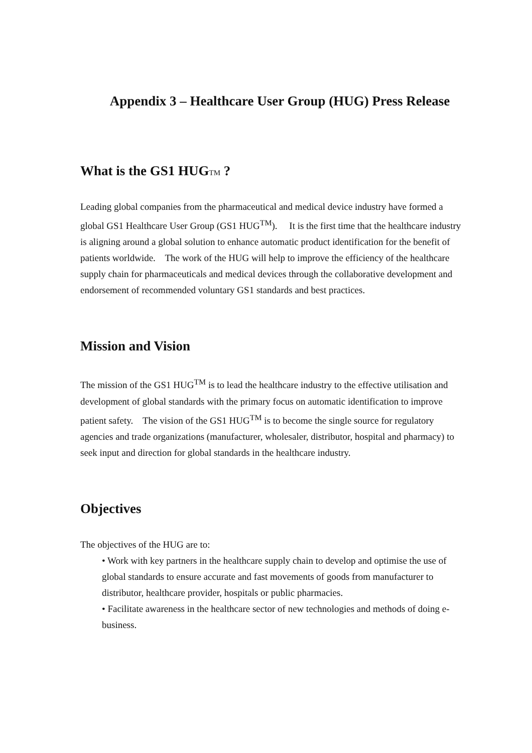Appendix 3 – Healthcare User Group (HUG) Press Release
What is the GS1 HUGTM ?
Leading global companies from the pharmaceutical and medical device industry have formed a global GS1 Healthcare User Group (GS1 HUG<sup>TM</sup>). It is the first time that the healthcare industry is aligning around a global solution to enhance automatic product identification for the benefit of patients worldwide. The work of the HUG will help to improve the efficiency of the healthcare supply chain for pharmaceuticals and medical devices through the collaborative development and endorsement of recommended voluntary GS1 standards and best practices.
Mission and Vision
The mission of the GS1 HUG<sup>TM</sup> is to lead the healthcare industry to the effective utilisation and development of global standards with the primary focus on automatic identification to improve patient safety. The vision of the GS1 HUG<sup>TM</sup> is to become the single source for regulatory agencies and trade organizations (manufacturer, wholesaler, distributor, hospital and pharmacy) to seek input and direction for global standards in the healthcare industry.
Objectives
The objectives of the HUG are to:
• Work with key partners in the healthcare supply chain to develop and optimise the use of global standards to ensure accurate and fast movements of goods from manufacturer to distributor, healthcare provider, hospitals or public pharmacies.
• Facilitate awareness in the healthcare sector of new technologies and methods of doing e-business.